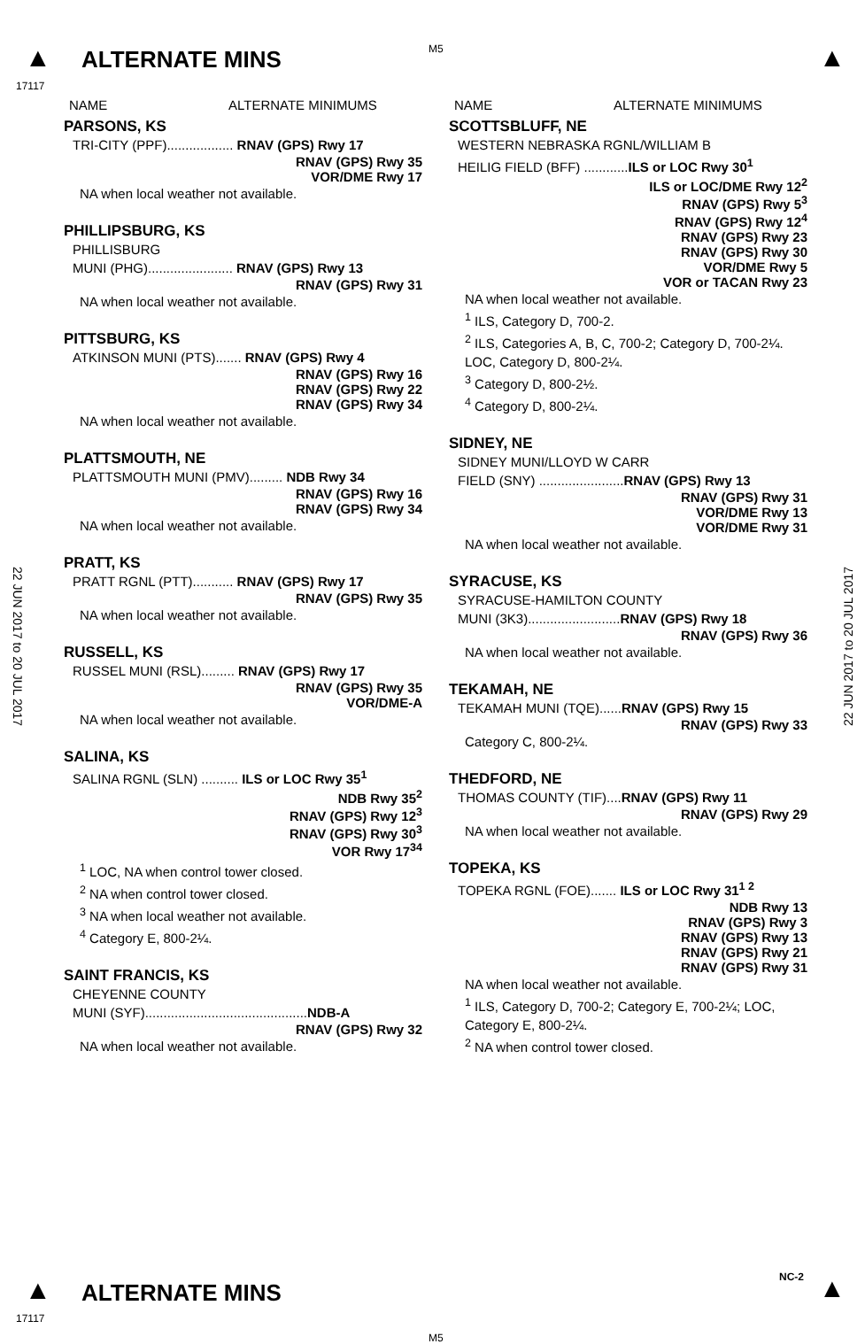▲ ALTERNATE MINS
17117
M5 ▲
22 JUN 2017 to 20 JUL 2017
22 JUN 2017 to 20 JUL 2017
NAME ALTERNATE MINIMUMS
PARSONS, KS
TRI-CITY (PPF).................. RNAV (GPS) Rwy 17
RNAV (GPS) Rwy 35
VOR/DME Rwy 17
NA when local weather not available.
PHILLIPSBURG, KS
PHILLISBURG
MUNI (PHG)....................... RNAV (GPS) Rwy 13
RNAV (GPS) Rwy 31
NA when local weather not available.
PITTSBURG, KS
ATKINSON MUNI (PTS)....... RNAV (GPS) Rwy 4
RNAV (GPS) Rwy 16
RNAV (GPS) Rwy 22
RNAV (GPS) Rwy 34
NA when local weather not available.
PLATTSMOUTH, NE
PLATTSMOUTH MUNI (PMV)......... NDB Rwy 34
RNAV (GPS) Rwy 16
RNAV (GPS) Rwy 34
NA when local weather not available.
PRATT, KS
PRATT RGNL (PTT)........... RNAV (GPS) Rwy 17
RNAV (GPS) Rwy 35
NA when local weather not available.
RUSSELL, KS
RUSSEL MUNI (RSL)......... RNAV (GPS) Rwy 17
RNAV (GPS) Rwy 35
VOR/DME-A
NA when local weather not available.
SALINA, KS
SALINA RGNL (SLN) .......... ILS or LOC Rwy 35<sup>1</sup>
NDB Rwy 35<sup>2</sup>
RNAV (GPS) Rwy 12<sup>3</sup>
RNAV (GPS) Rwy 30<sup>3</sup>
VOR Rwy 17<sup>3</sup><sup>4</sup>
<sup>1</sup> LOC, NA when control tower closed.
<sup>2</sup> NA when control tower closed.
<sup>3</sup> NA when local weather not available.
<sup>4</sup> Category E, 800-2¼.
SAINT FRANCIS, KS
CHEYENNE COUNTY
MUNI (SYF)............................................NDB-A
RNAV (GPS) Rwy 32
NA when local weather not available.
NAME ALTERNATE MINIMUMS
SCOTTSBLUFF, NE
WESTERN NEBRASKA RGNL/WILLIAM B
HEILIG FIELD (BFF) ............ILS or LOC Rwy 30<sup>1</sup>
ILS or LOC/DME Rwy 12<sup>2</sup>
RNAV (GPS) Rwy 5<sup>3</sup>
RNAV (GPS) Rwy 12<sup>4</sup>
RNAV (GPS) Rwy 23
RNAV (GPS) Rwy 30
VOR/DME Rwy 5
VOR or TACAN Rwy 23
NA when local weather not available.
<sup>1</sup> ILS, Category D, 700-2.
<sup>2</sup> ILS, Categories A, B, C, 700-2; Category D, 700-2¼. LOC, Category D, 800-2¼.
<sup>3</sup> Category D, 800-2½.
<sup>4</sup> Category D, 800-2¼.
SIDNEY, NE
SIDNEY MUNI/LLOYD W CARR
FIELD (SNY) .......................RNAV (GPS) Rwy 13
RNAV (GPS) Rwy 31
VOR/DME Rwy 13
VOR/DME Rwy 31
NA when local weather not available.
SYRACUSE, KS
SYRACUSE-HAMILTON COUNTY
MUNI (3K3).........................RNAV (GPS) Rwy 18
RNAV (GPS) Rwy 36
NA when local weather not available.
TEKAMAH, NE
TEKAMAH MUNI (TQE)......RNAV (GPS) Rwy 15
RNAV (GPS) Rwy 33
Category C, 800-2¼.
THEDFORD, NE
THOMAS COUNTY (TIF)....RNAV (GPS) Rwy 11
RNAV (GPS) Rwy 29
NA when local weather not available.
TOPEKA, KS
TOPEKA RGNL (FOE)....... ILS or LOC Rwy 31<sup>1 2</sup>
NDB Rwy 13
RNAV (GPS) Rwy 3
RNAV (GPS) Rwy 13
RNAV (GPS) Rwy 21
RNAV (GPS) Rwy 31
NA when local weather not available.
<sup>1</sup> ILS, Category D, 700-2; Category E, 700-2¼; LOC, Category E, 800-2¼.
<sup>2</sup> NA when control tower closed.
▲ ALTERNATE MINS
17117
NC-2 ▲
M5